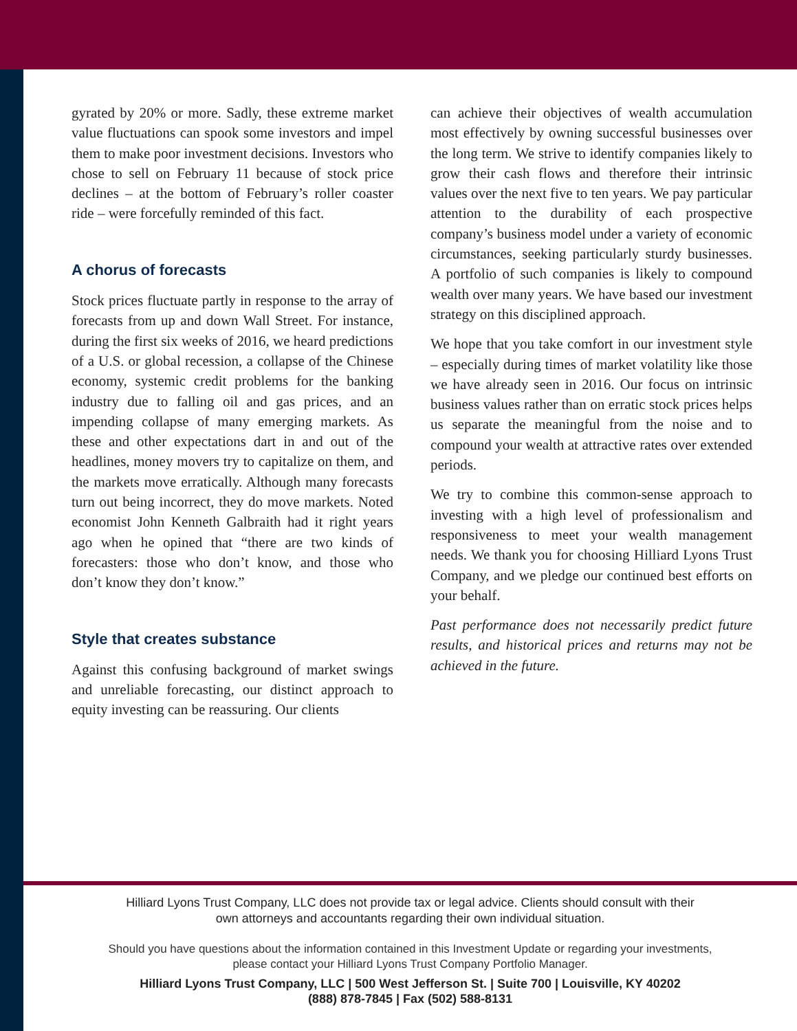gyrated by 20% or more. Sadly, these extreme market value fluctuations can spook some investors and impel them to make poor investment decisions. Investors who chose to sell on February 11 because of stock price declines – at the bottom of February’s roller coaster ride – were forcefully reminded of this fact.
A chorus of forecasts
Stock prices fluctuate partly in response to the array of forecasts from up and down Wall Street. For instance, during the first six weeks of 2016, we heard predictions of a U.S. or global recession, a collapse of the Chinese economy, systemic credit problems for the banking industry due to falling oil and gas prices, and an impending collapse of many emerging markets. As these and other expectations dart in and out of the headlines, money movers try to capitalize on them, and the markets move erratically. Although many forecasts turn out being incorrect, they do move markets. Noted economist John Kenneth Galbraith had it right years ago when he opined that “there are two kinds of forecasters: those who don’t know, and those who don’t know they don’t know.”
Style that creates substance
Against this confusing background of market swings and unreliable forecasting, our distinct approach to equity investing can be reassuring. Our clients
can achieve their objectives of wealth accumulation most effectively by owning successful businesses over the long term. We strive to identify companies likely to grow their cash flows and therefore their intrinsic values over the next five to ten years. We pay particular attention to the durability of each prospective company’s business model under a variety of economic circumstances, seeking particularly sturdy businesses. A portfolio of such companies is likely to compound wealth over many years. We have based our investment strategy on this disciplined approach.
We hope that you take comfort in our investment style – especially during times of market volatility like those we have already seen in 2016. Our focus on intrinsic business values rather than on erratic stock prices helps us separate the meaningful from the noise and to compound your wealth at attractive rates over extended periods.
We try to combine this common-sense approach to investing with a high level of professionalism and responsiveness to meet your wealth management needs. We thank you for choosing Hilliard Lyons Trust Company, and we pledge our continued best efforts on your behalf.
Past performance does not necessarily predict future results, and historical prices and returns may not be achieved in the future.
Hilliard Lyons Trust Company, LLC does not provide tax or legal advice. Clients should consult with their
own attorneys and accountants regarding their own individual situation.
Should you have questions about the information contained in this Investment Update or regarding your investments,
please contact your Hilliard Lyons Trust Company Portfolio Manager.
Hilliard Lyons Trust Company, LLC | 500 West Jefferson St. | Suite 700 | Louisville, KY 40202
(888) 878-7845 | Fax (502) 588-8131